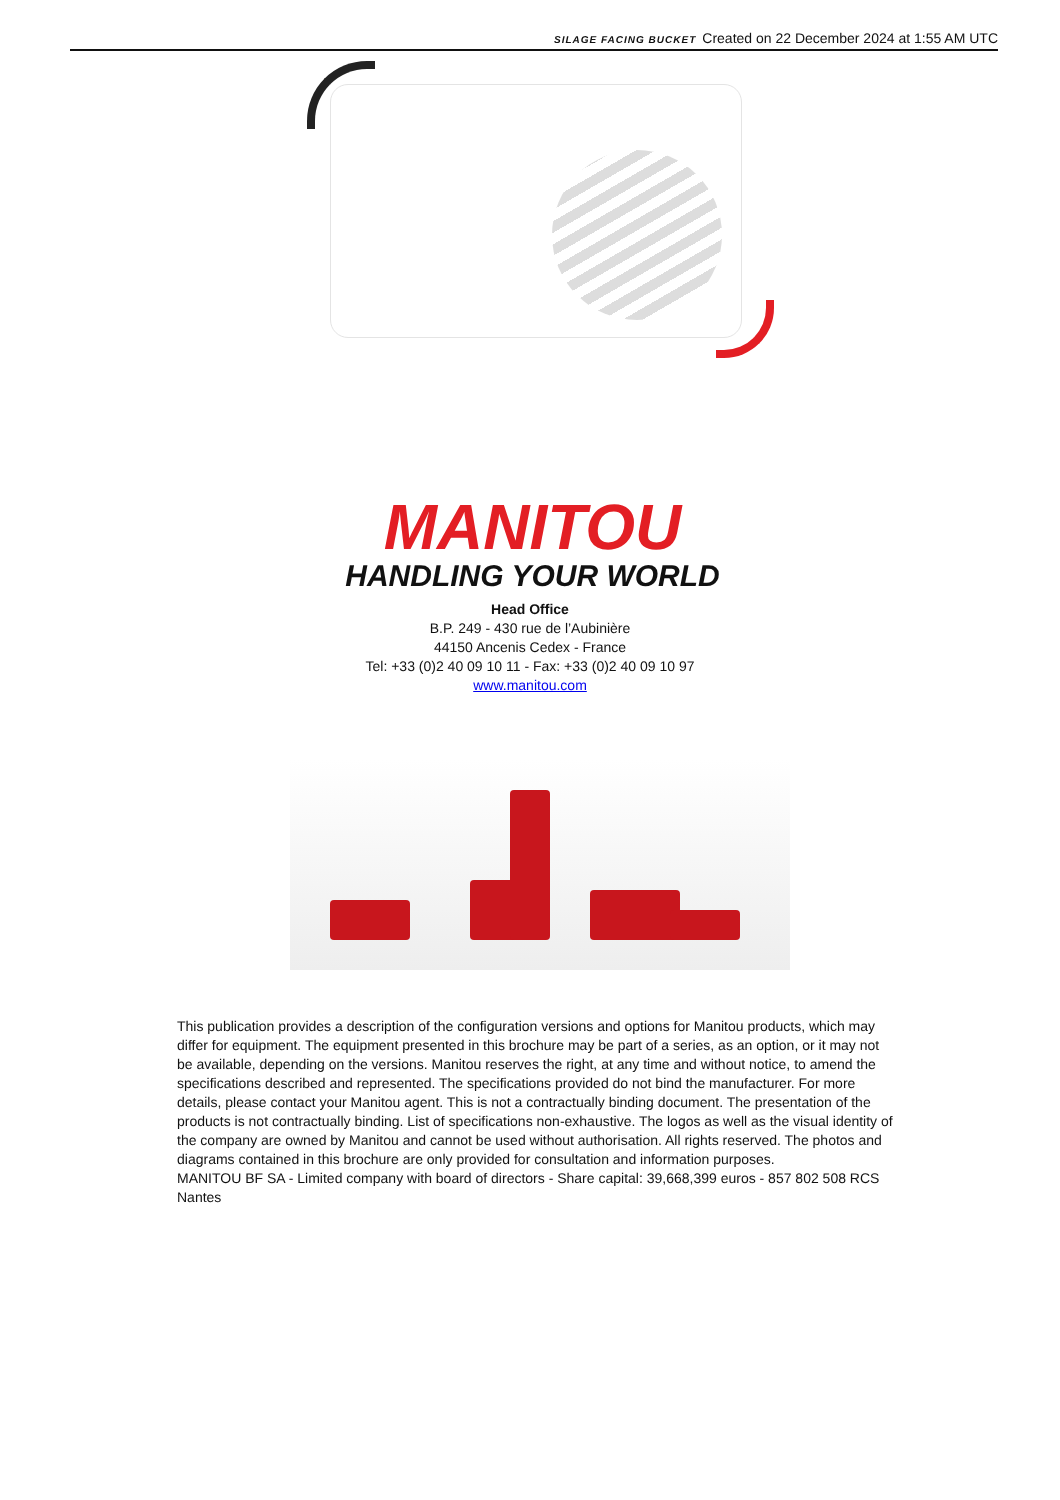SILAGE FACING BUCKET Created on 22 December 2024 at 1:55 AM UTC
MANITOU
HANDLING YOUR WORLD
Head Office
B.P. 249 - 430 rue de l’Aubinière
44150 Ancenis Cedex - France
Tel: +33 (0)2 40 09 10 11 - Fax: +33 (0)2 40 09 10 97
www.manitou.com
This publication provides a description of the configuration versions and options for Manitou products, which may differ for equipment. The equipment presented in this brochure may be part of a series, as an option, or it may not be available, depending on the versions. Manitou reserves the right, at any time and without notice, to amend the specifications described and represented. The specifications provided do not bind the manufacturer. For more details, please contact your Manitou agent. This is not a contractually binding document. The presentation of the products is not contractually binding. List of specifications non-exhaustive. The logos as well as the visual identity of the company are owned by Manitou and cannot be used without authorisation. All rights reserved. The photos and diagrams contained in this brochure are only provided for consultation and information purposes.
MANITOU BF SA - Limited company with board of directors - Share capital: 39,668,399 euros - 857 802 508 RCS Nantes